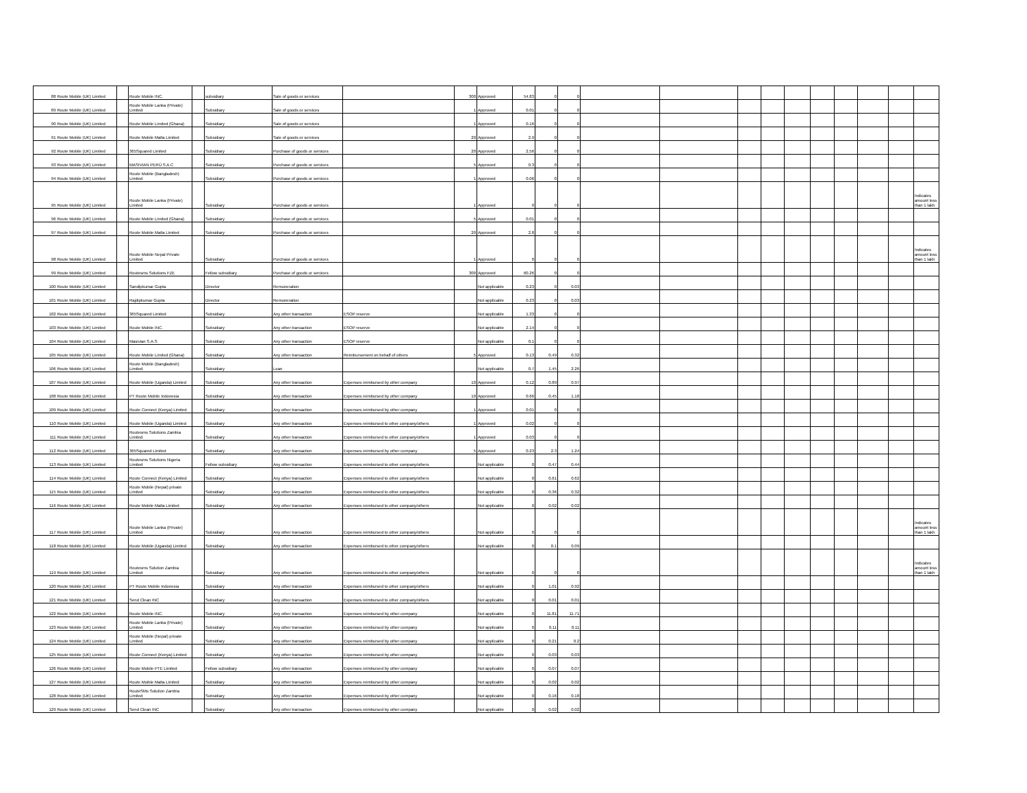| 88 | Route Mobile (UK) Limited | | Route Mobile INC. | | subsidiary | Sale of goods or services | | 300 | Approved | 54.83 | 0 | 0 | | | | | | | | | | |
| 89 | Route Mobile (UK) Limited | | Route Mobile Lanka (Private) Limited | | Subsidiary | Sale of goods or services | | 1 | Approved | 0.01 | 0 | 0 | | | | | | | | | | |
| 90 | Route Mobile (UK) Limited | | Route Mobile Limited (Ghana) | | Subsidiary | Sale of goods or services | | 1 | Approved | 0.16 | 0 | 0 | | | | | | | | | | |
| 91 | Route Mobile (UK) Limited | | Route Mobile Malta Limited | | Subsidiary | Sale of goods or services | | 20 | Approved | 2.9 | 0 | 0 | | | | | | | | | | |
| 92 | Route Mobile (UK) Limited | | 365Squared Limited | | Subsidiary | Purchase of goods or services | | 20 | Approved | 2.56 | 0 | 0 | | | | | | | | | | |
| 93 | Route Mobile (UK) Limited | | MASIVIAN PERÚ S.A.C | | Subsidiary | Purchase of goods or services | | 5 | Approved | 0.3 | 0 | 0 | | | | | | | | | | |
| 94 | Route Mobile (UK) Limited | | Route Mobile (Bangladesh) Limited | | Subsidiary | Purchase of goods or services | | 1 | Approved | 0.06 | 0 | 0 | | | | | | | | | | |
| 95 | Route Mobile (UK) Limited | | Route Mobile Lanka (Private) Limited | | Subsidiary | Purchase of goods or services | | 1 | Approved | 0 | 0 | 0 | | | | | | | | | | Indicates amount less than 1 lakh |
| 96 | Route Mobile (UK) Limited | | Route Mobile Limited (Ghana) | | Subsidiary | Purchase of goods or services | | 5 | Approved | 0.01 | 0 | 0 | | | | | | | | | | |
| 97 | Route Mobile (UK) Limited | | Route Mobile Malta Limited | | Subsidiary | Purchase of goods or services | | 20 | Approved | 2.8 | 0 | 0 | | | | | | | | | | |
| 98 | Route Mobile (UK) Limited | | Route Mobile Nepal Private Limited | | Subsidiary | Purchase of goods or services | | 1 | Approved | 0 | 0 | 0 | | | | | | | | | | Indicates amount less than 1 lakh |
| 99 | Route Mobile (UK) Limited | | Routesms Solutions FZE | | Fellow subsidiary | Purchase of goods or services | | 300 | Approved | 60.26 | 0 | 0 | | | | | | | | | | |
| 100 | Route Mobile (UK) Limited | | Sandipkumar Gupta | | Director | Remuneration | | | Not applicable | 0.23 | 0 | 0.03 | | | | | | | | | | |
| 101 | Route Mobile (UK) Limited | | Rajdipkumar Gupta | | Director | Remuneration | | | Not applicable | 0.23 | 0 | 0.03 | | | | | | | | | | |
| 102 | Route Mobile (UK) Limited | | 365Squared Limited | | Subsidiary | Any other transaction | ESOP reserve | | Not applicable | 1.33 | 0 | 0 | | | | | | | | | | |
| 103 | Route Mobile (UK) Limited | | Route Mobile INC. | | Subsidiary | Any other transaction | ESOP reserve | | Not applicable | 2.14 | 0 | 0 | | | | | | | | | | |
| 104 | Route Mobile (UK) Limited | | Masivian S.A.S | | Subsidiary | Any other transaction | ESOP reserve | | Not applicable | 0.1 | 0 | 0 | | | | | | | | | | |
| 105 | Route Mobile (UK) Limited | | Route Mobile Limited (Ghana) | | Subsidiary | Any other transaction | Reimbursement on behalf of others | 5 | Approved | 0.13 | 0.49 | 0.32 | | | | | | | | | | |
| 106 | Route Mobile (UK) Limited | | Route Mobile (Bangladesh) Limited | | Subsidiary | Loan | | | Not applicable | 0.7 | 1.45 | 2.26 | | | | | | | | | | |
| 107 | Route Mobile (UK) Limited | | Route Mobile (Uganda) Limited | | Subsidiary | Any other transaction | Expenses reimbursed by other company | 10 | Approved | 0.12 | 0.89 | 0.97 | | | | | | | | | | |
| 108 | Route Mobile (UK) Limited | | PT Route Mobile Indonesia | | Subsidiary | Any other transaction | Expenses reimbursed by other company | 10 | Approved | 0.66 | 0.45 | 1.18 | | | | | | | | | | |
| 109 | Route Mobile (UK) Limited | | Route Connect (Kenya) Limited | | Subsidiary | Any other transaction | Expenses reimbursed by other company | 1 | Approved | 0.01 | 0 | 0 | | | | | | | | | | |
| 110 | Route Mobile (UK) Limited | | Route Mobile (Uganda) Limited | | Subsidiary | Any other transaction | Expenses reimbursed to other company/others | 1 | Approved | 0.02 | 0 | 0 | | | | | | | | | | |
| 111 | Route Mobile (UK) Limited | | Routesms Solutions Zambia Limited | | Subsidiary | Any other transaction | Expenses reimbursed to other company/others | 1 | Approved | 0.03 | 0 | 0 | | | | | | | | | | |
| 112 | Route Mobile (UK) Limited | | 365Squared Limited | | Subsidiary | Any other transaction | Expenses reimbursed by other company | 5 | Approved | 0.23 | 2.3 | 1.24 | | | | | | | | | | |
| 113 | Route Mobile (UK) Limited | | Routesms Solutions Nigeria Limited | | Fellow subsidiary | Any other transaction | Expenses reimbursed to other company/others | | Not applicable | 0 | 0.47 | 0.44 | | | | | | | | | | |
| 114 | Route Mobile (UK) Limited | | Route Connect (Kenya) Limited | | Subsidiary | Any other transaction | Expenses reimbursed to other company/others | | Not applicable | 0 | 0.61 | 0.62 | | | | | | | | | | |
| 115 | Route Mobile (UK) Limited | | Route Mobile (Nepal) private Limited | | Subsidiary | Any other transaction | Expenses reimbursed to other company/others | | Not applicable | 0 | 0.36 | 0.32 | | | | | | | | | | |
| 116 | Route Mobile (UK) Limited | | Route Mobile Malta Limited | | Subsidiary | Any other transaction | Expenses reimbursed to other company/others | | Not applicable | 0 | 0.02 | 0.02 | | | | | | | | | | |
| 117 | Route Mobile (UK) Limited | | Route Mobile Lanka (Private) Limited | | Subsidiary | Any other transaction | Expenses reimbursed to other company/others | | Not applicable | 0 | 0 | 0 | | | | | | | | | | Indicates amount less than 1 lakh |
| 118 | Route Mobile (UK) Limited | | Route Mobile (Uganda) Limited | | Subsidiary | Any other transaction | Expenses reimbursed to other company/others | | Not applicable | 0 | 0.1 | 0.09 | | | | | | | | | | |
| 119 | Route Mobile (UK) Limited | | Routesms Solution Zambia Limited | | Subsidiary | Any other transaction | Expenses reimbursed to other company/others | | Not applicable | 0 | 0 | 0 | | | | | | | | | | Indicates amount less than 1 lakh |
| 120 | Route Mobile (UK) Limited | | PT Route Mobile Indonesia | | Subsidiary | Any other transaction | Expenses reimbursed to other company/others | | Not applicable | 0 | 1.01 | 0.92 | | | | | | | | | | |
| 121 | Route Mobile (UK) Limited | | Send Clean INC | | Subsidiary | Any other transaction | Expenses reimbursed to other company/others | | Not applicable | 0 | 0.01 | 0.01 | | | | | | | | | | |
| 122 | Route Mobile (UK) Limited | | Route Mobile INC. | | Subsidiary | Any other transaction | Expenses reimbursed by other company | | Not applicable | 0 | 11.81 | 11.71 | | | | | | | | | | |
| 123 | Route Mobile (UK) Limited | | Route Mobile Lanka (Private) Limited | | Subsidiary | Any other transaction | Expenses reimbursed by other company | | Not applicable | 0 | 0.11 | 0.11 | | | | | | | | | | |
| 124 | Route Mobile (UK) Limited | | Route Mobile (Nepal) private Limited | | Subsidiary | Any other transaction | Expenses reimbursed by other company | | Not applicable | 0 | 0.21 | 0.2 | | | | | | | | | | |
| 125 | Route Mobile (UK) Limited | | Route Connect (Kenya) Limited | | Subsidiary | Any other transaction | Expenses reimbursed by other company | | Not applicable | 0 | 0.03 | 0.03 | | | | | | | | | | |
| 126 | Route Mobile (UK) Limited | | Route Mobile PTE Limited | | Fellow subsidiary | Any other transaction | Expenses reimbursed by other company | | Not applicable | 0 | 0.07 | 0.07 | | | | | | | | | | |
| 127 | Route Mobile (UK) Limited | | Route Moible Malta Limited | | Subsidiary | Any other transaction | Expenses reimbursed by other company | | Not applicable | 0 | 0.02 | 0.02 | | | | | | | | | | |
| 128 | Route Mobile (UK) Limited | | RouteSMs Solution Zambia Limited | | Subsidiary | Any other transaction | Expenses reimbursed by other company | | Not applicable | 0 | 0.16 | 0.18 | | | | | | | | | | |
| 129 | Route Mobile (UK) Limited | | Send Clean INC | | Subsidiary | Any other transaction | Expenses reimbursed by other company | | Not applicable | 0 | 0.02 | 0.02 | | | | | | | | | | |